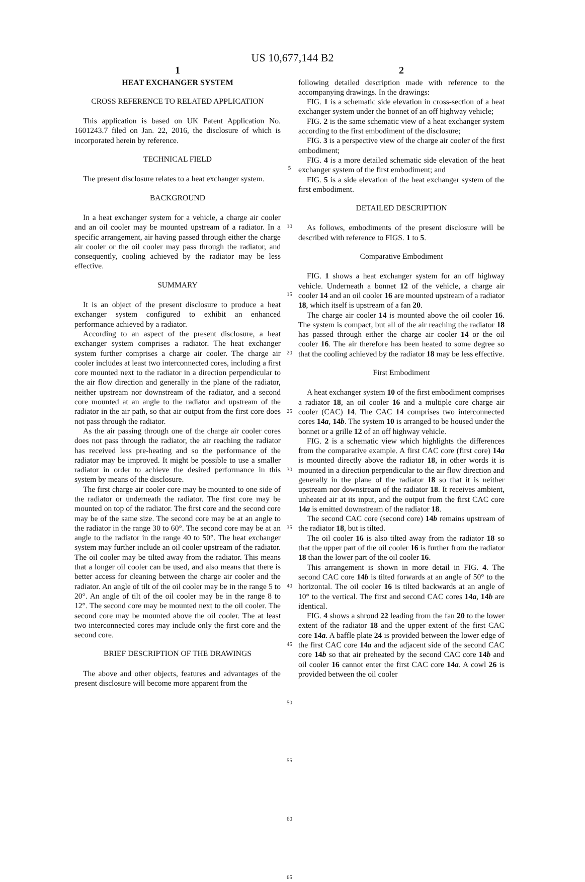US 10,677,144 B2
1
HEAT EXCHANGER SYSTEM
CROSS REFERENCE TO RELATED APPLICATION
This application is based on UK Patent Application No. 1601243.7 filed on Jan. 22, 2016, the disclosure of which is incorporated herein by reference.
TECHNICAL FIELD
The present disclosure relates to a heat exchanger system.
BACKGROUND
In a heat exchanger system for a vehicle, a charge air cooler and an oil cooler may be mounted upstream of a radiator. In a specific arrangement, air having passed through either the charge air cooler or the oil cooler may pass through the radiator, and consequently, cooling achieved by the radiator may be less effective.
SUMMARY
It is an object of the present disclosure to produce a heat exchanger system configured to exhibit an enhanced performance achieved by a radiator.
According to an aspect of the present disclosure, a heat exchanger system comprises a radiator. The heat exchanger system further comprises a charge air cooler. The charge air cooler includes at least two interconnected cores, including a first core mounted next to the radiator in a direction perpendicular to the air flow direction and generally in the plane of the radiator, neither upstream nor downstream of the radiator, and a second core mounted at an angle to the radiator and upstream of the radiator in the air path, so that air output from the first core does not pass through the radiator.
As the air passing through one of the charge air cooler cores does not pass through the radiator, the air reaching the radiator has received less pre-heating and so the performance of the radiator may be improved. It might be possible to use a smaller radiator in order to achieve the desired performance in this system by means of the disclosure.
The first charge air cooler core may be mounted to one side of the radiator or underneath the radiator. The first core may be mounted on top of the radiator. The first core and the second core may be of the same size. The second core may be at an angle to the radiator in the range 30 to 60°. The second core may be at an angle to the radiator in the range 40 to 50°. The heat exchanger system may further include an oil cooler upstream of the radiator. The oil cooler may be tilted away from the radiator. This means that a longer oil cooler can be used, and also means that there is better access for cleaning between the charge air cooler and the radiator. An angle of tilt of the oil cooler may be in the range 5 to 20°. An angle of tilt of the oil cooler may be in the range 8 to 12°. The second core may be mounted next to the oil cooler. The second core may be mounted above the oil cooler. The at least two interconnected cores may include only the first core and the second core.
BRIEF DESCRIPTION OF THE DRAWINGS
The above and other objects, features and advantages of the present disclosure will become more apparent from the
5
10
15
20
25
30
35
40
45
50
55
60
65
2
following detailed description made with reference to the accompanying drawings. In the drawings:
FIG. 1 is a schematic side elevation in cross-section of a heat exchanger system under the bonnet of an off highway vehicle;
FIG. 2 is the same schematic view of a heat exchanger system according to the first embodiment of the disclosure;
FIG. 3 is a perspective view of the charge air cooler of the first embodiment;
FIG. 4 is a more detailed schematic side elevation of the heat exchanger system of the first embodiment; and
FIG. 5 is a side elevation of the heat exchanger system of the first embodiment.
DETAILED DESCRIPTION
As follows, embodiments of the present disclosure will be described with reference to FIGS. 1 to 5.
Comparative Embodiment
FIG. 1 shows a heat exchanger system for an off highway vehicle. Underneath a bonnet 12 of the vehicle, a charge air cooler 14 and an oil cooler 16 are mounted upstream of a radiator 18, which itself is upstream of a fan 20.
The charge air cooler 14 is mounted above the oil cooler 16. The system is compact, but all of the air reaching the radiator 18 has passed through either the charge air cooler 14 or the oil cooler 16. The air therefore has been heated to some degree so that the cooling achieved by the radiator 18 may be less effective.
First Embodiment
A heat exchanger system 10 of the first embodiment comprises a radiator 18, an oil cooler 16 and a multiple core charge air cooler (CAC) 14. The CAC 14 comprises two interconnected cores 14a, 14b. The system 10 is arranged to be housed under the bonnet or a grille 12 of an off highway vehicle.
FIG. 2 is a schematic view which highlights the differences from the comparative example. A first CAC core (first core) 14a is mounted directly above the radiator 18, in other words it is mounted in a direction perpendicular to the air flow direction and generally in the plane of the radiator 18 so that it is neither upstream nor downstream of the radiator 18. It receives ambient, unheated air at its input, and the output from the first CAC core 14a is emitted downstream of the radiator 18.
The second CAC core (second core) 14b remains upstream of the radiator 18, but is tilted.
The oil cooler 16 is also tilted away from the radiator 18 so that the upper part of the oil cooler 16 is further from the radiator 18 than the lower part of the oil cooler 16.
This arrangement is shown in more detail in FIG. 4. The second CAC core 14b is tilted forwards at an angle of 50° to the horizontal. The oil cooler 16 is tilted backwards at an angle of 10° to the vertical. The first and second CAC cores 14a, 14b are identical.
FIG. 4 shows a shroud 22 leading from the fan 20 to the lower extent of the radiator 18 and the upper extent of the first CAC core 14a. A baffle plate 24 is provided between the lower edge of the first CAC core 14a and the adjacent side of the second CAC core 14b so that air preheated by the second CAC core 14b and oil cooler 16 cannot enter the first CAC core 14a. A cowl 26 is provided between the oil cooler